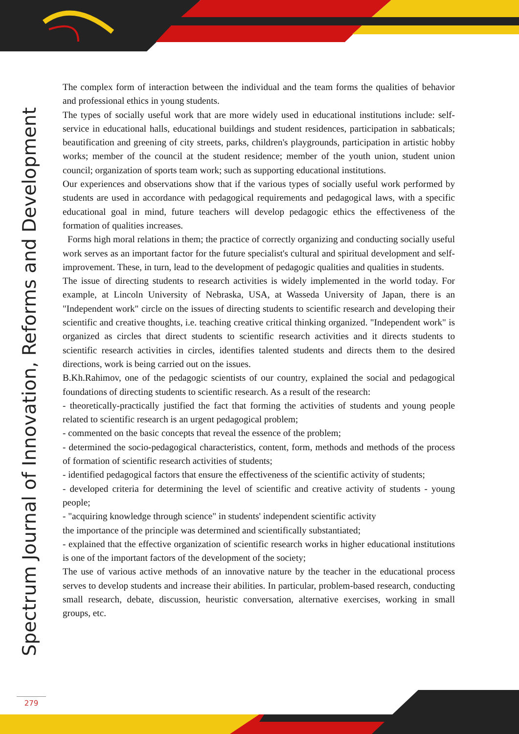Spectrum Journal of Innovation, Reforms and Development
The complex form of interaction between the individual and the team forms the qualities of behavior and professional ethics in young students.
The types of socially useful work that are more widely used in educational institutions include: self-service in educational halls, educational buildings and student residences, participation in sabbaticals; beautification and greening of city streets, parks, children's playgrounds, participation in artistic hobby works; member of the council at the student residence; member of the youth union, student union council; organization of sports team work; such as supporting educational institutions.
Our experiences and observations show that if the various types of socially useful work performed by students are used in accordance with pedagogical requirements and pedagogical laws, with a specific educational goal in mind, future teachers will develop pedagogic ethics the effectiveness of the formation of qualities increases.
Forms high moral relations in them; the practice of correctly organizing and conducting socially useful work serves as an important factor for the future specialist's cultural and spiritual development and self-improvement. These, in turn, lead to the development of pedagogic qualities and qualities in students.
The issue of directing students to research activities is widely implemented in the world today. For example, at Lincoln University of Nebraska, USA, at Wasseda University of Japan, there is an "Independent work" circle on the issues of directing students to scientific research and developing their scientific and creative thoughts, i.e. teaching creative critical thinking organized. "Independent work" is organized as circles that direct students to scientific research activities and it directs students to scientific research activities in circles, identifies talented students and directs them to the desired directions, work is being carried out on the issues.
B.Kh.Rahimov, one of the pedagogic scientists of our country, explained the social and pedagogical foundations of directing students to scientific research. As a result of the research:
- theoretically-practically justified the fact that forming the activities of students and young people related to scientific research is an urgent pedagogical problem;
- commented on the basic concepts that reveal the essence of the problem;
- determined the socio-pedagogical characteristics, content, form, methods and methods of the process of formation of scientific research activities of students;
- identified pedagogical factors that ensure the effectiveness of the scientific activity of students;
- developed criteria for determining the level of scientific and creative activity of students - young people;
- "acquiring knowledge through science" in students' independent scientific activity
the importance of the principle was determined and scientifically substantiated;
- explained that the effective organization of scientific research works in higher educational institutions is one of the important factors of the development of the society;
The use of various active methods of an innovative nature by the teacher in the educational process serves to develop students and increase their abilities. In particular, problem-based research, conducting small research, debate, discussion, heuristic conversation, alternative exercises, working in small groups, etc.
279